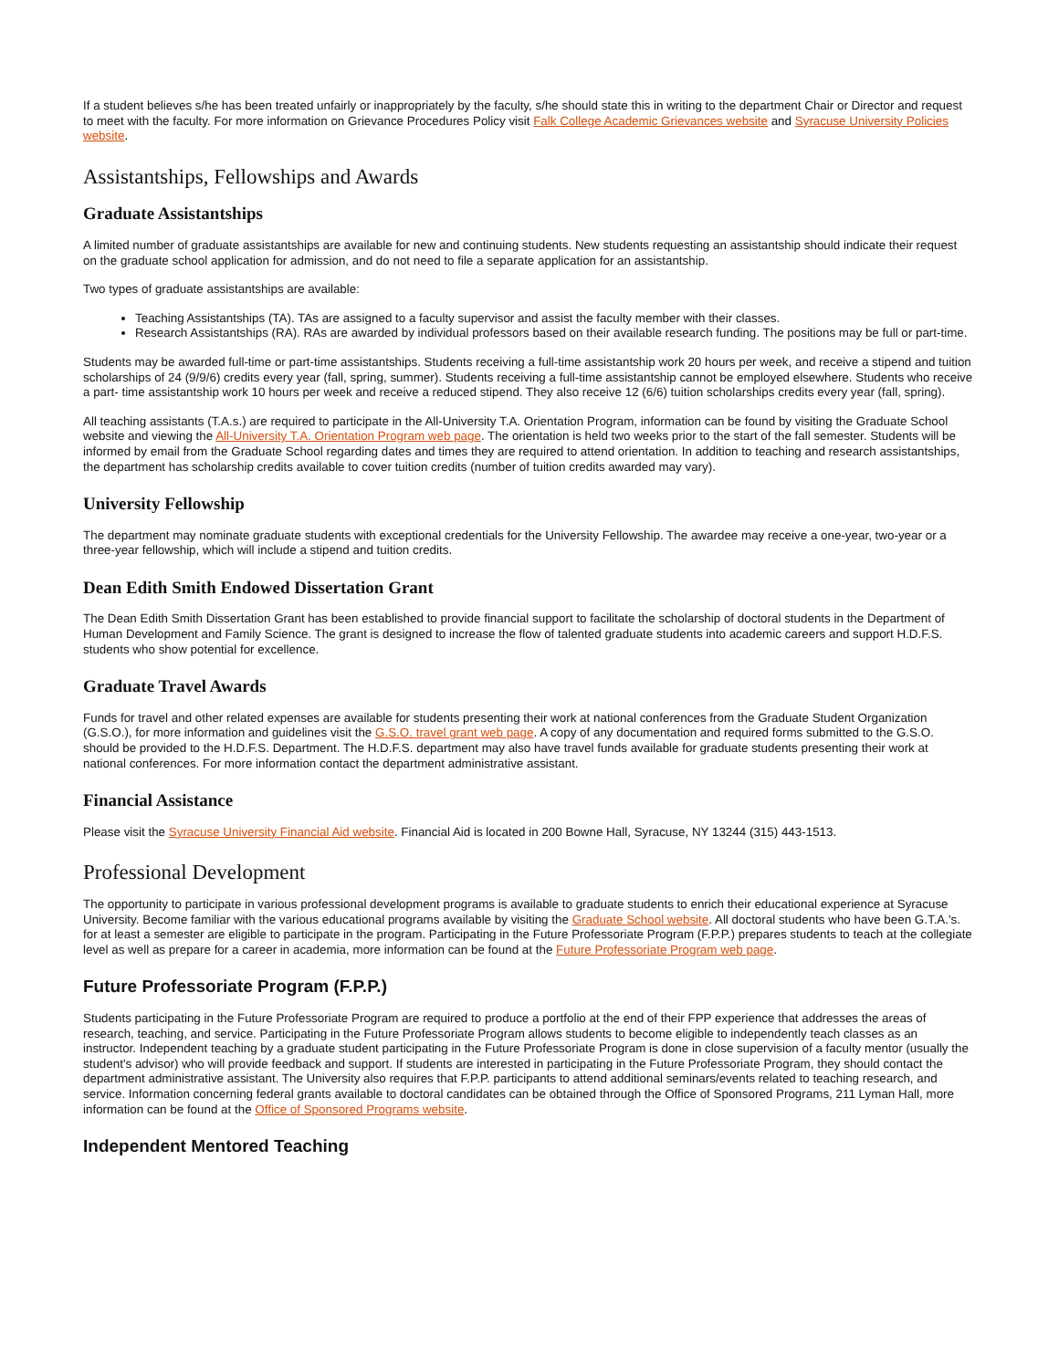If a student believes s/he has been treated unfairly or inappropriately by the faculty, s/he should state this in writing to the department Chair or Director and request to meet with the faculty. For more information on Grievance Procedures Policy visit Falk College Academic Grievances website and Syracuse University Policies website.
Assistantships, Fellowships and Awards
Graduate Assistantships
A limited number of graduate assistantships are available for new and continuing students. New students requesting an assistantship should indicate their request on the graduate school application for admission, and do not need to file a separate application for an assistantship.
Two types of graduate assistantships are available:
Teaching Assistantships (TA). TAs are assigned to a faculty supervisor and assist the faculty member with their classes.
Research Assistantships (RA). RAs are awarded by individual professors based on their available research funding. The positions may be full or part-time.
Students may be awarded full-time or part-time assistantships. Students receiving a full-time assistantship work 20 hours per week, and receive a stipend and tuition scholarships of 24 (9/9/6) credits every year (fall, spring, summer). Students receiving a full-time assistantship cannot be employed elsewhere. Students who receive a part- time assistantship work 10 hours per week and receive a reduced stipend. They also receive 12 (6/6) tuition scholarships credits every year (fall, spring).
All teaching assistants (T.A.s.) are required to participate in the All-University T.A. Orientation Program, information can be found by visiting the Graduate School website and viewing the All-University T.A. Orientation Program web page. The orientation is held two weeks prior to the start of the fall semester. Students will be informed by email from the Graduate School regarding dates and times they are required to attend orientation. In addition to teaching and research assistantships, the department has scholarship credits available to cover tuition credits (number of tuition credits awarded may vary).
University Fellowship
The department may nominate graduate students with exceptional credentials for the University Fellowship. The awardee may receive a one-year, two-year or a three-year fellowship, which will include a stipend and tuition credits.
Dean Edith Smith Endowed Dissertation Grant
The Dean Edith Smith Dissertation Grant has been established to provide financial support to facilitate the scholarship of doctoral students in the Department of Human Development and Family Science. The grant is designed to increase the flow of talented graduate students into academic careers and support H.D.F.S. students who show potential for excellence.
Graduate Travel Awards
Funds for travel and other related expenses are available for students presenting their work at national conferences from the Graduate Student Organization (G.S.O.), for more information and guidelines visit the G.S.O. travel grant web page. A copy of any documentation and required forms submitted to the G.S.O. should be provided to the H.D.F.S. Department. The H.D.F.S. department may also have travel funds available for graduate students presenting their work at national conferences. For more information contact the department administrative assistant.
Financial Assistance
Please visit the Syracuse University Financial Aid website. Financial Aid is located in 200 Bowne Hall, Syracuse, NY 13244 (315) 443-1513.
Professional Development
The opportunity to participate in various professional development programs is available to graduate students to enrich their educational experience at Syracuse University. Become familiar with the various educational programs available by visiting the Graduate School website. All doctoral students who have been G.T.A.'s. for at least a semester are eligible to participate in the program. Participating in the Future Professoriate Program (F.P.P.) prepares students to teach at the collegiate level as well as prepare for a career in academia, more information can be found at the Future Professoriate Program web page.
Future Professoriate Program (F.P.P.)
Students participating in the Future Professoriate Program are required to produce a portfolio at the end of their FPP experience that addresses the areas of research, teaching, and service. Participating in the Future Professoriate Program allows students to become eligible to independently teach classes as an instructor. Independent teaching by a graduate student participating in the Future Professoriate Program is done in close supervision of a faculty mentor (usually the student's advisor) who will provide feedback and support. If students are interested in participating in the Future Professoriate Program, they should contact the department administrative assistant. The University also requires that F.P.P. participants to attend additional seminars/events related to teaching research, and service. Information concerning federal grants available to doctoral candidates can be obtained through the Office of Sponsored Programs, 211 Lyman Hall, more information can be found at the Office of Sponsored Programs website.
Independent Mentored Teaching